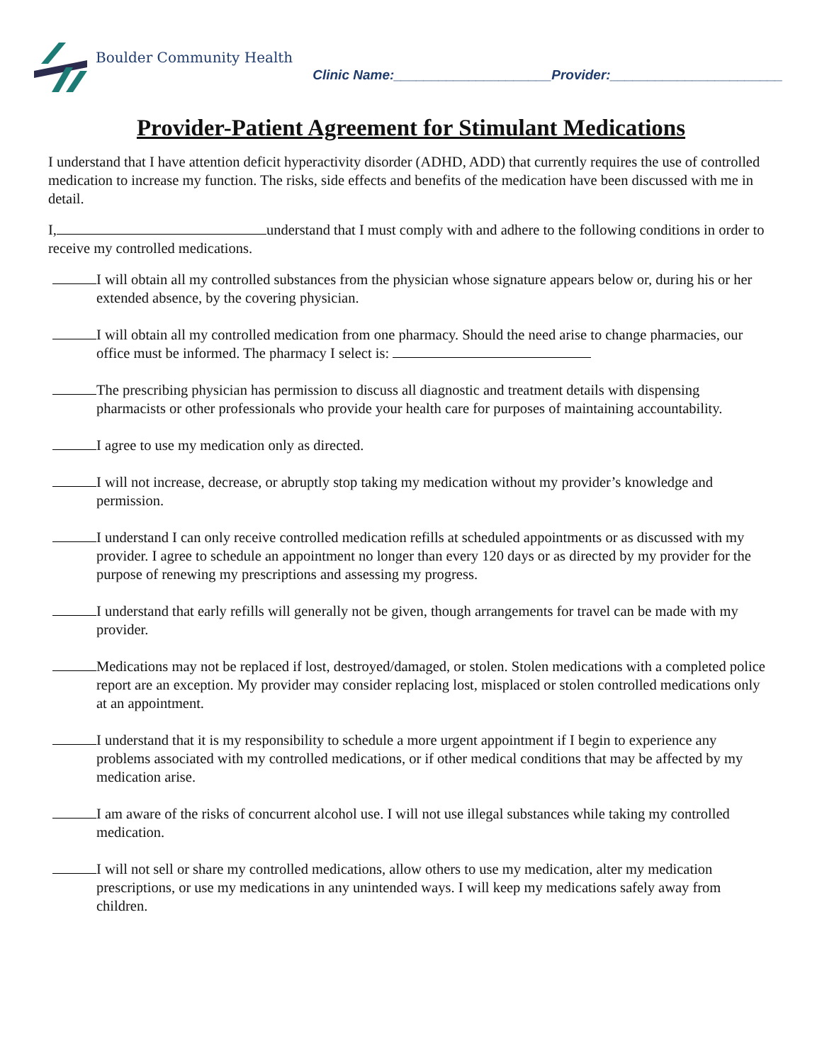Boulder Community Health
Clinic Name:_____________________Provider:_______________________
Provider-Patient Agreement for Stimulant Medications
I understand that I have attention deficit hyperactivity disorder (ADHD, ADD) that currently requires the use of controlled medication to increase my function. The risks, side effects and benefits of the medication have been discussed with me in detail.
I, understand that I must comply with and adhere to the following conditions in order to receive my controlled medications.
I will obtain all my controlled substances from the physician whose signature appears below or, during his or her extended absence, by the covering physician.
I will obtain all my controlled medication from one pharmacy. Should the need arise to change pharmacies, our office must be informed. The pharmacy I select is:
The prescribing physician has permission to discuss all diagnostic and treatment details with dispensing pharmacists or other professionals who provide your health care for purposes of maintaining accountability.
I agree to use my medication only as directed.
I will not increase, decrease, or abruptly stop taking my medication without my provider’s knowledge and permission.
I understand I can only receive controlled medication refills at scheduled appointments or as discussed with my provider. I agree to schedule an appointment no longer than every 120 days or as directed by my provider for the purpose of renewing my prescriptions and assessing my progress.
I understand that early refills will generally not be given, though arrangements for travel can be made with my provider.
Medications may not be replaced if lost, destroyed/damaged, or stolen. Stolen medications with a completed police report are an exception. My provider may consider replacing lost, misplaced or stolen controlled medications only at an appointment.
I understand that it is my responsibility to schedule a more urgent appointment if I begin to experience any problems associated with my controlled medications, or if other medical conditions that may be affected by my medication arise.
I am aware of the risks of concurrent alcohol use. I will not use illegal substances while taking my controlled medication.
I will not sell or share my controlled medications, allow others to use my medication, alter my medication prescriptions, or use my medications in any unintended ways. I will keep my medications safely away from children.